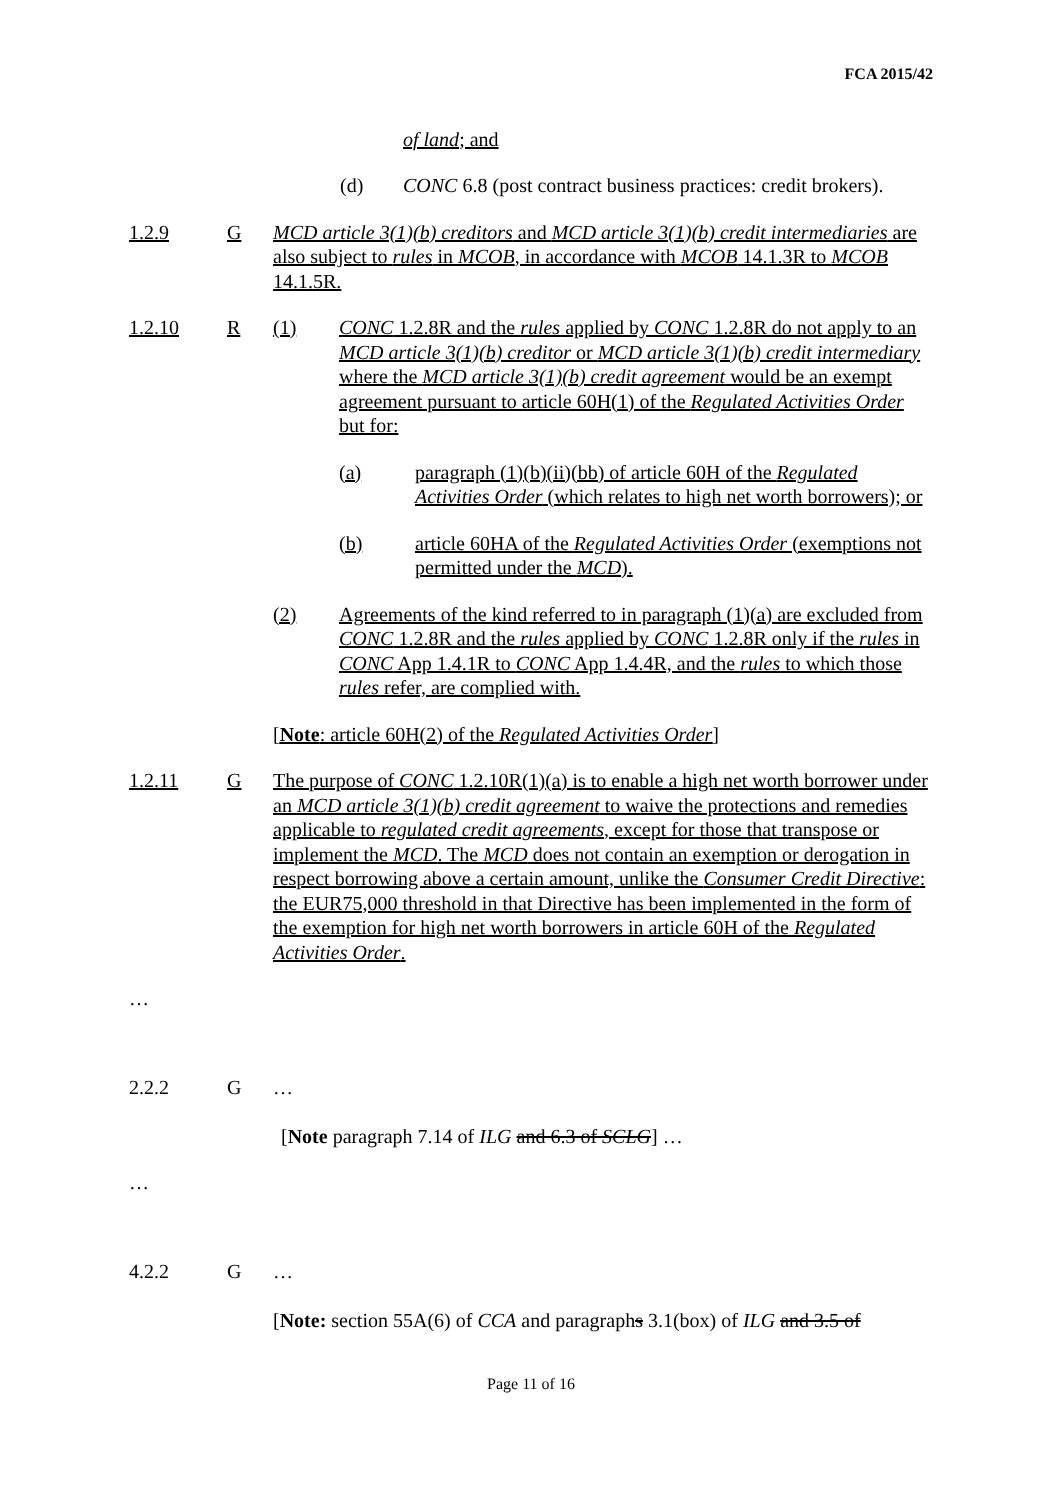FCA 2015/42
of land; and
(d) CONC 6.8 (post contract business practices: credit brokers).
1.2.9 G MCD article 3(1)(b) creditors and MCD article 3(1)(b) credit intermediaries are also subject to rules in MCOB, in accordance with MCOB 14.1.3R to MCOB 14.1.5R.
1.2.10 R (1) CONC 1.2.8R and the rules applied by CONC 1.2.8R do not apply to an MCD article 3(1)(b) creditor or MCD article 3(1)(b) credit intermediary where the MCD article 3(1)(b) credit agreement would be an exempt agreement pursuant to article 60H(1) of the Regulated Activities Order but for:
(a) paragraph (1)(b)(ii)(bb) of article 60H of the Regulated Activities Order (which relates to high net worth borrowers); or
(b) article 60HA of the Regulated Activities Order (exemptions not permitted under the MCD).
(2) Agreements of the kind referred to in paragraph (1)(a) are excluded from CONC 1.2.8R and the rules applied by CONC 1.2.8R only if the rules in CONC App 1.4.1R to CONC App 1.4.4R, and the rules to which those rules refer, are complied with.
[Note: article 60H(2) of the Regulated Activities Order]
1.2.11 G The purpose of CONC 1.2.10R(1)(a) is to enable a high net worth borrower under an MCD article 3(1)(b) credit agreement to waive the protections and remedies applicable to regulated credit agreements, except for those that transpose or implement the MCD. The MCD does not contain an exemption or derogation in respect borrowing above a certain amount, unlike the Consumer Credit Directive: the EUR75,000 threshold in that Directive has been implemented in the form of the exemption for high net worth borrowers in article 60H of the Regulated Activities Order.
…
2.2.2 G …
[Note paragraph 7.14 of ILG and 6.3 of SCLG] …
…
4.2.2 G …
[Note: section 55A(6) of CCA and paragraphs 3.1(box) of ILG and 3.5 of
Page 11 of 16